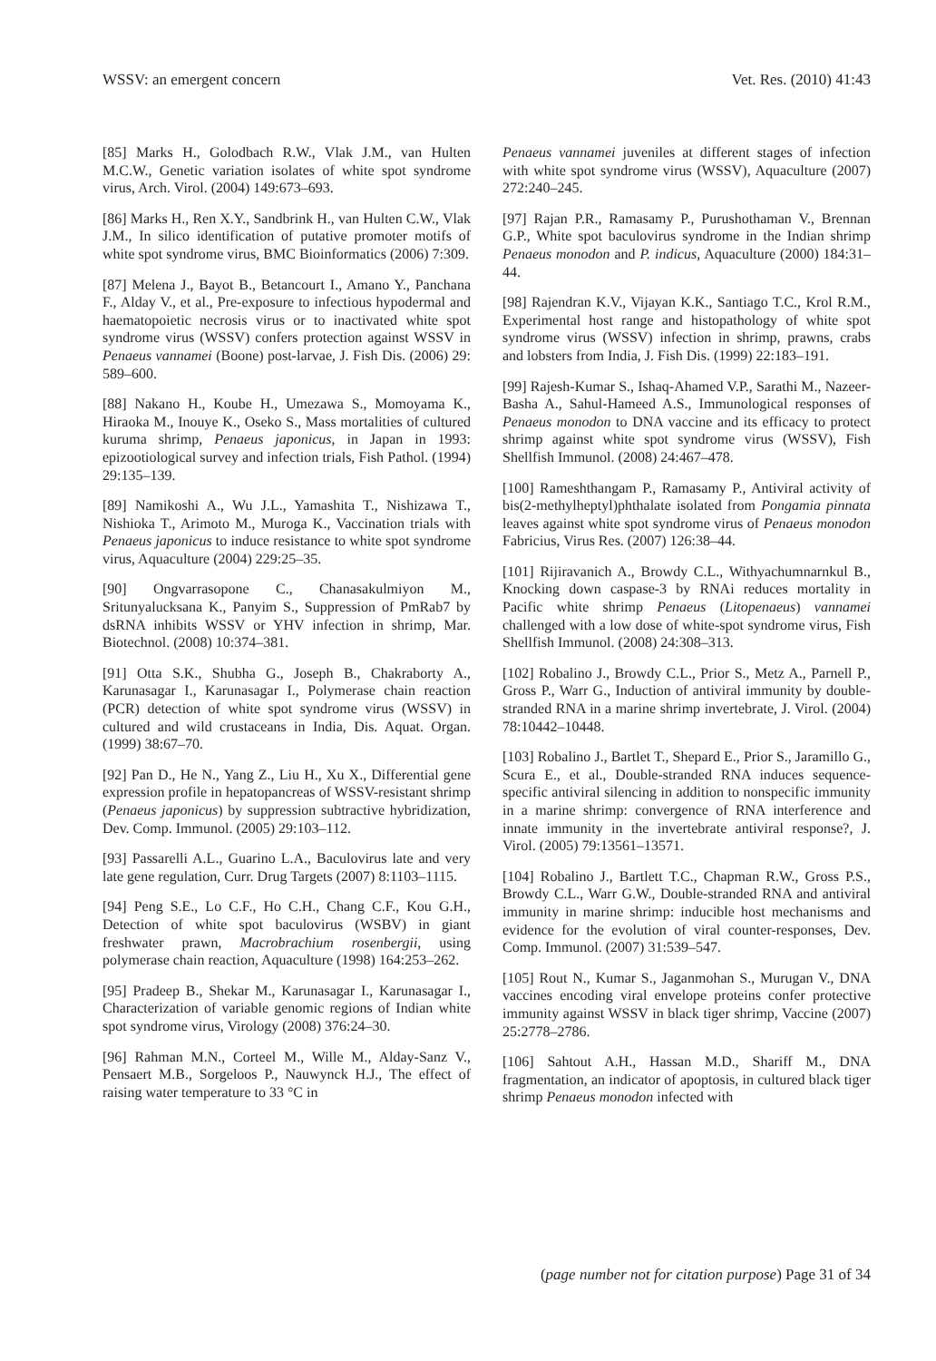WSSV: an emergent concern Vet. Res. (2010) 41:43
[85] Marks H., Golodbach R.W., Vlak J.M., van Hulten M.C.W., Genetic variation isolates of white spot syndrome virus, Arch. Virol. (2004) 149:673–693.
[86] Marks H., Ren X.Y., Sandbrink H., van Hulten C.W., Vlak J.M., In silico identification of putative promoter motifs of white spot syndrome virus, BMC Bioinformatics (2006) 7:309.
[87] Melena J., Bayot B., Betancourt I., Amano Y., Panchana F., Alday V., et al., Pre-exposure to infectious hypodermal and haematopoietic necrosis virus or to inactivated white spot syndrome virus (WSSV) confers protection against WSSV in Penaeus vannamei (Boone) post-larvae, J. Fish Dis. (2006) 29: 589–600.
[88] Nakano H., Koube H., Umezawa S., Momoyama K., Hiraoka M., Inouye K., Oseko S., Mass mortalities of cultured kuruma shrimp, Penaeus japonicus, in Japan in 1993: epizootiological survey and infection trials, Fish Pathol. (1994) 29:135–139.
[89] Namikoshi A., Wu J.L., Yamashita T., Nishizawa T., Nishioka T., Arimoto M., Muroga K., Vaccination trials with Penaeus japonicus to induce resistance to white spot syndrome virus, Aquaculture (2004) 229:25–35.
[90] Ongvarrasopone C., Chanasakulmiyon M., Sritunyalucksana K., Panyim S., Suppression of PmRab7 by dsRNA inhibits WSSV or YHV infection in shrimp, Mar. Biotechnol. (2008) 10:374–381.
[91] Otta S.K., Shubha G., Joseph B., Chakraborty A., Karunasagar I., Karunasagar I., Polymerase chain reaction (PCR) detection of white spot syndrome virus (WSSV) in cultured and wild crustaceans in India, Dis. Aquat. Organ. (1999) 38:67–70.
[92] Pan D., He N., Yang Z., Liu H., Xu X., Differential gene expression profile in hepatopancreas of WSSV-resistant shrimp (Penaeus japonicus) by suppression subtractive hybridization, Dev. Comp. Immunol. (2005) 29:103–112.
[93] Passarelli A.L., Guarino L.A., Baculovirus late and very late gene regulation, Curr. Drug Targets (2007) 8:1103–1115.
[94] Peng S.E., Lo C.F., Ho C.H., Chang C.F., Kou G.H., Detection of white spot baculovirus (WSBV) in giant freshwater prawn, Macrobrachium rosenbergii, using polymerase chain reaction, Aquaculture (1998) 164:253–262.
[95] Pradeep B., Shekar M., Karunasagar I., Karunasagar I., Characterization of variable genomic regions of Indian white spot syndrome virus, Virology (2008) 376:24–30.
[96] Rahman M.N., Corteel M., Wille M., Alday-Sanz V., Pensaert M.B., Sorgeloos P., Nauwynck H.J., The effect of raising water temperature to 33 °C in
Penaeus vannamei juveniles at different stages of infection with white spot syndrome virus (WSSV), Aquaculture (2007) 272:240–245.
[97] Rajan P.R., Ramasamy P., Purushothaman V., Brennan G.P., White spot baculovirus syndrome in the Indian shrimp Penaeus monodon and P. indicus, Aquaculture (2000) 184:31–44.
[98] Rajendran K.V., Vijayan K.K., Santiago T.C., Krol R.M., Experimental host range and histopathology of white spot syndrome virus (WSSV) infection in shrimp, prawns, crabs and lobsters from India, J. Fish Dis. (1999) 22:183–191.
[99] Rajesh-Kumar S., Ishaq-Ahamed V.P., Sarathi M., Nazeer-Basha A., Sahul-Hameed A.S., Immunological responses of Penaeus monodon to DNA vaccine and its efficacy to protect shrimp against white spot syndrome virus (WSSV), Fish Shellfish Immunol. (2008) 24:467–478.
[100] Rameshthangam P., Ramasamy P., Antiviral activity of bis(2-methylheptyl)phthalate isolated from Pongamia pinnata leaves against white spot syndrome virus of Penaeus monodon Fabricius, Virus Res. (2007) 126:38–44.
[101] Rijiravanich A., Browdy C.L., Withyachumnarnkul B., Knocking down caspase-3 by RNAi reduces mortality in Pacific white shrimp Penaeus (Litopenaeus) vannamei challenged with a low dose of white-spot syndrome virus, Fish Shellfish Immunol. (2008) 24:308–313.
[102] Robalino J., Browdy C.L., Prior S., Metz A., Parnell P., Gross P., Warr G., Induction of antiviral immunity by double-stranded RNA in a marine shrimp invertebrate, J. Virol. (2004) 78:10442–10448.
[103] Robalino J., Bartlet T., Shepard E., Prior S., Jaramillo G., Scura E., et al., Double-stranded RNA induces sequence-specific antiviral silencing in addition to nonspecific immunity in a marine shrimp: convergence of RNA interference and innate immunity in the invertebrate antiviral response?, J. Virol. (2005) 79:13561–13571.
[104] Robalino J., Bartlett T.C., Chapman R.W., Gross P.S., Browdy C.L., Warr G.W., Double-stranded RNA and antiviral immunity in marine shrimp: inducible host mechanisms and evidence for the evolution of viral counter-responses, Dev. Comp. Immunol. (2007) 31:539–547.
[105] Rout N., Kumar S., Jaganmohan S., Murugan V., DNA vaccines encoding viral envelope proteins confer protective immunity against WSSV in black tiger shrimp, Vaccine (2007) 25:2778–2786.
[106] Sahtout A.H., Hassan M.D., Shariff M., DNA fragmentation, an indicator of apoptosis, in cultured black tiger shrimp Penaeus monodon infected with
(page number not for citation purpose) Page 31 of 34